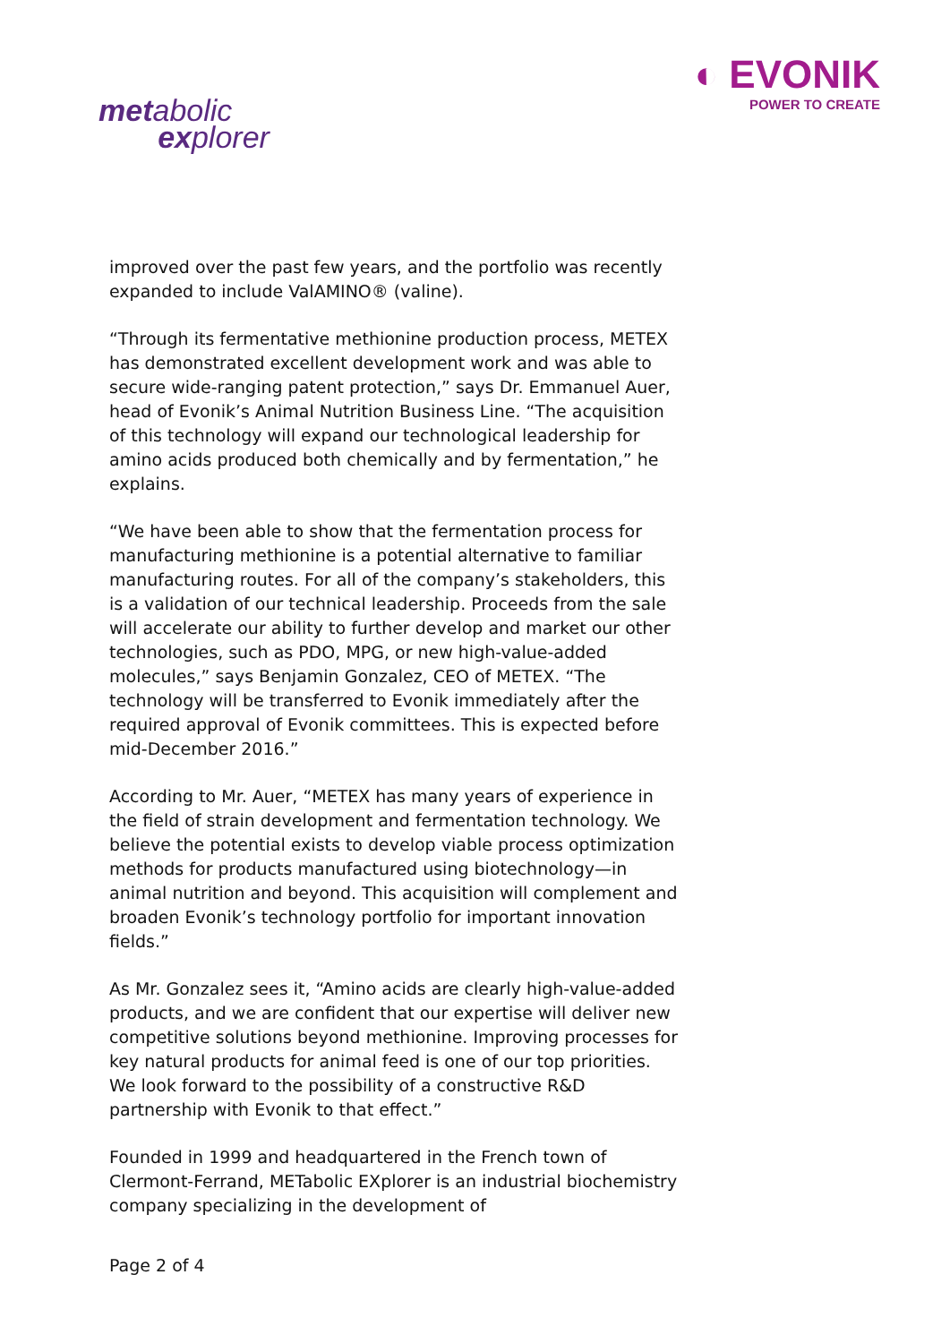metabolic
explorer
◐ EVONIK
POWER TO CREATE
improved over the past few years, and the portfolio was recently expanded to include ValAMINO® (valine).
“Through its fermentative methionine production process, METEX has demonstrated excellent development work and was able to secure wide-ranging patent protection,” says Dr. Emmanuel Auer, head of Evonik’s Animal Nutrition Business Line. “The acquisition of this technology will expand our technological leadership for amino acids produced both chemically and by fermentation,” he explains.
“We have been able to show that the fermentation process for manufacturing methionine is a potential alternative to familiar manufacturing routes. For all of the company’s stakeholders, this is a validation of our technical leadership. Proceeds from the sale will accelerate our ability to further develop and market our other technologies, such as PDO, MPG, or new high-value-added molecules,” says Benjamin Gonzalez, CEO of METEX. “The technology will be transferred to Evonik immediately after the required approval of Evonik committees. This is expected before mid-December 2016.”
According to Mr. Auer, “METEX has many years of experience in the field of strain development and fermentation technology. We believe the potential exists to develop viable process optimization methods for products manufactured using biotechnology—in animal nutrition and beyond. This acquisition will complement and broaden Evonik’s technology portfolio for important innovation fields.”
As Mr. Gonzalez sees it, “Amino acids are clearly high-value-added products, and we are confident that our expertise will deliver new competitive solutions beyond methionine. Improving processes for key natural products for animal feed is one of our top priorities. We look forward to the possibility of a constructive R&D partnership with Evonik to that effect.”
Founded in 1999 and headquartered in the French town of Clermont-Ferrand, METabolic EXplorer is an industrial biochemistry company specializing in the development of
Page 2 of 4